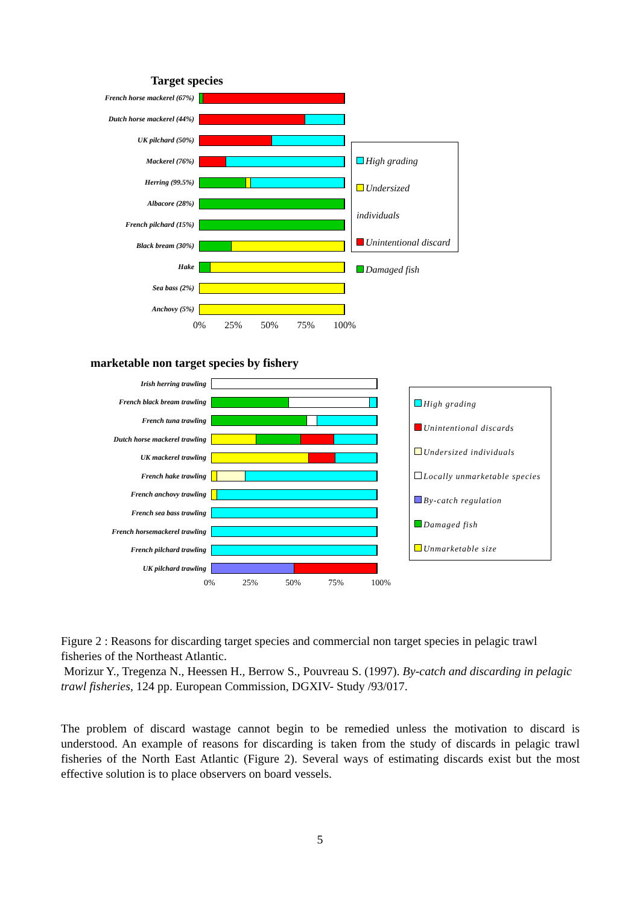Target species
French horse mackerel (67%)
Dutch horse mackerel (44%)
UK pilchard (50%)
Mackerel (76%)
Herring (99.5%)
Albacore (28%)
French pilchard (15%)
Black bream (30%)
Hake
Sea bass (2%)
Anchovy (5%)
0% 25% 50% 75% 100%
High grading
Undersized individuals
Unintentional discard
Damaged fish
marketable non target species by fishery
Irish herring trawling
French black bream trawling
French tuna trawling
Dutch horse mackerel trawling
UK mackerel trawling
French hake trawling
French anchovy trawling
French sea bass trawling
French horsemackerel trawling
French pilchard trawling
UK pilchard trawling
0% 25% 50% 75% 100%
High grading
Unintentional discards
Undersized individuals
Locally unmarketable species
By-catch regulation
Damaged fish
Unmarketable size
Figure 2 : Reasons for discarding target species and commercial non target species in pelagic trawl fisheries of the Northeast Atlantic.
Morizur Y., Tregenza N., Heessen H., Berrow S., Pouvreau S. (1997). By-catch and discarding in pelagic trawl fisheries, 124 pp. European Commission, DGXIV- Study /93/017.
The problem of discard wastage cannot begin to be remedied unless the motivation to discard is understood. An example of reasons for discarding is taken from the study of discards in pelagic trawl fisheries of the North East Atlantic (Figure 2). Several ways of estimating discards exist but the most effective solution is to place observers on board vessels.
5